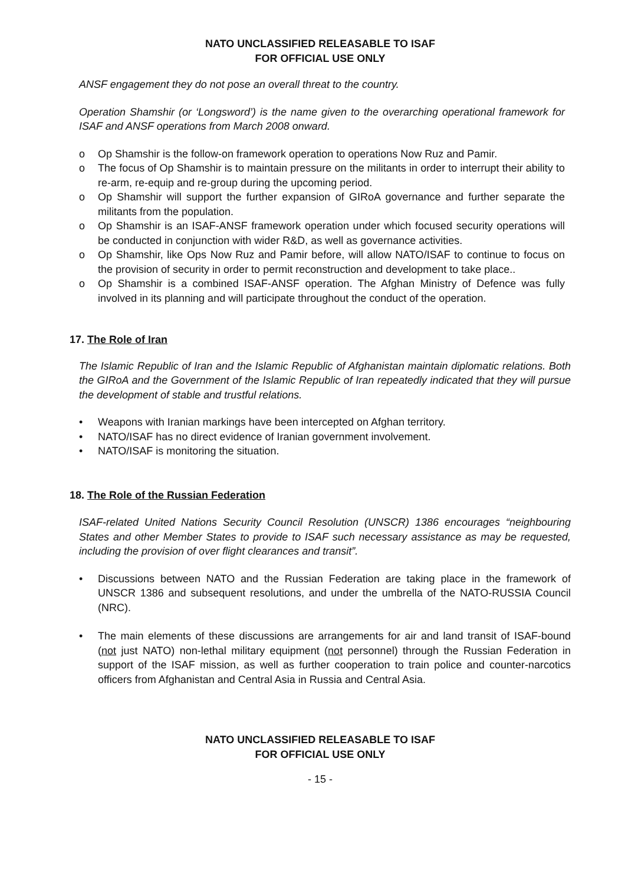NATO UNCLASSIFIED RELEASABLE TO ISAF
FOR OFFICIAL USE ONLY
ANSF engagement they do not pose an overall threat to the country.
Operation Shamshir (or ‘Longsword’) is the name given to the overarching operational framework for ISAF and ANSF operations from March 2008 onward.
o Op Shamshir is the follow-on framework operation to operations Now Ruz and Pamir.
o The focus of Op Shamshir is to maintain pressure on the militants in order to interrupt their ability to re-arm, re-equip and re-group during the upcoming period.
o Op Shamshir will support the further expansion of GIRoA governance and further separate the militants from the population.
o Op Shamshir is an ISAF-ANSF framework operation under which focused security operations will be conducted in conjunction with wider R&D, as well as governance activities.
o Op Shamshir, like Ops Now Ruz and Pamir before, will allow NATO/ISAF to continue to focus on the provision of security in order to permit reconstruction and development to take place..
o Op Shamshir is a combined ISAF-ANSF operation. The Afghan Ministry of Defence was fully involved in its planning and will participate throughout the conduct of the operation.
17. The Role of Iran
The Islamic Republic of Iran and the Islamic Republic of Afghanistan maintain diplomatic relations. Both the GIRoA and the Government of the Islamic Republic of Iran repeatedly indicated that they will pursue the development of stable and trustful relations.
• Weapons with Iranian markings have been intercepted on Afghan territory.
• NATO/ISAF has no direct evidence of Iranian government involvement.
• NATO/ISAF is monitoring the situation.
18. The Role of the Russian Federation
ISAF-related United Nations Security Council Resolution (UNSCR) 1386 encourages “neighbouring States and other Member States to provide to ISAF such necessary assistance as may be requested, including the provision of over flight clearances and transit”.
• Discussions between NATO and the Russian Federation are taking place in the framework of UNSCR 1386 and subsequent resolutions, and under the umbrella of the NATO-RUSSIA Council (NRC).
• The main elements of these discussions are arrangements for air and land transit of ISAF-bound (not just NATO) non-lethal military equipment (not personnel) through the Russian Federation in support of the ISAF mission, as well as further cooperation to train police and counter-narcotics officers from Afghanistan and Central Asia in Russia and Central Asia.
NATO UNCLASSIFIED RELEASABLE TO ISAF
FOR OFFICIAL USE ONLY
- 15 -